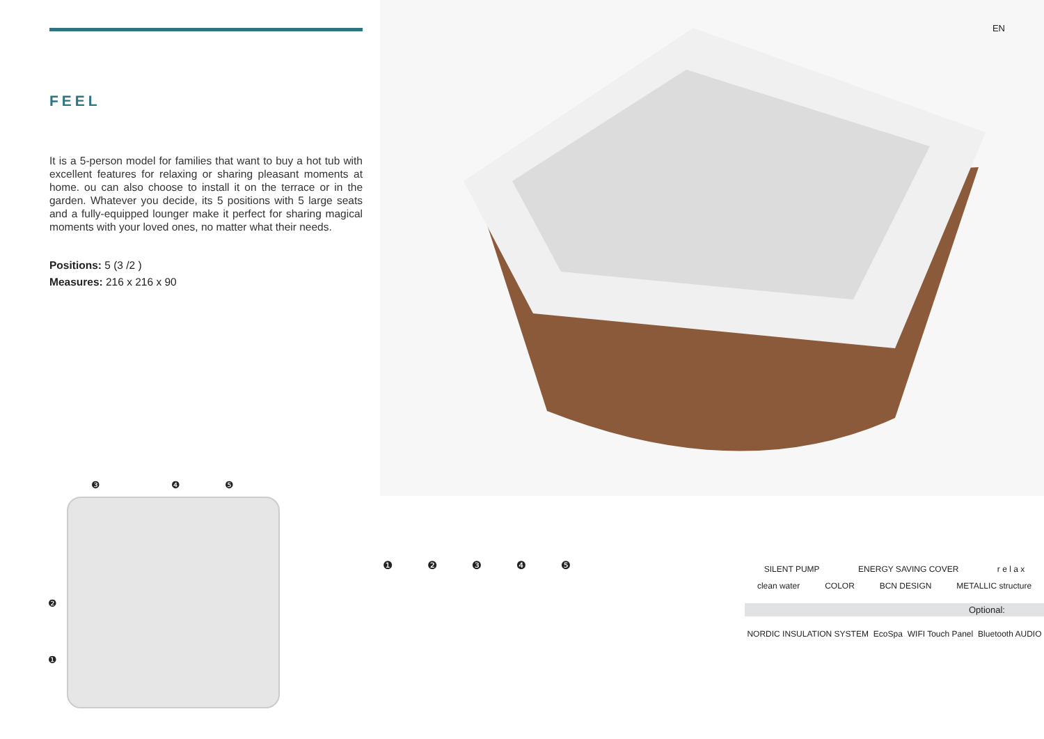FEEL
It is a 5-person model for families that want to buy a hot tub with excellent features for relaxing or sharing pleasant moments at home. ou can also choose to install it on the terrace or in the garden. Whatever you decide, its 5 positions with 5 large seats and a fully-equipped lounger make it perfect for sharing magical moments with your loved ones, no matter what their needs.
Positions: 5 (3 /2 )
Measures: 216 x 216 x 90
EN
❸ ❹ ❺
❷
❶
❶ ❷ ❸ ❹ ❺
SILENT PUMP ENERGY SAVING COVER r e l a x
clean water COLOR BCN DESIGN METALLIC structure
Optional:
NORDIC INSULATION SYSTEM EcoSpa WIFI Touch Panel Bluetooth AUDIO